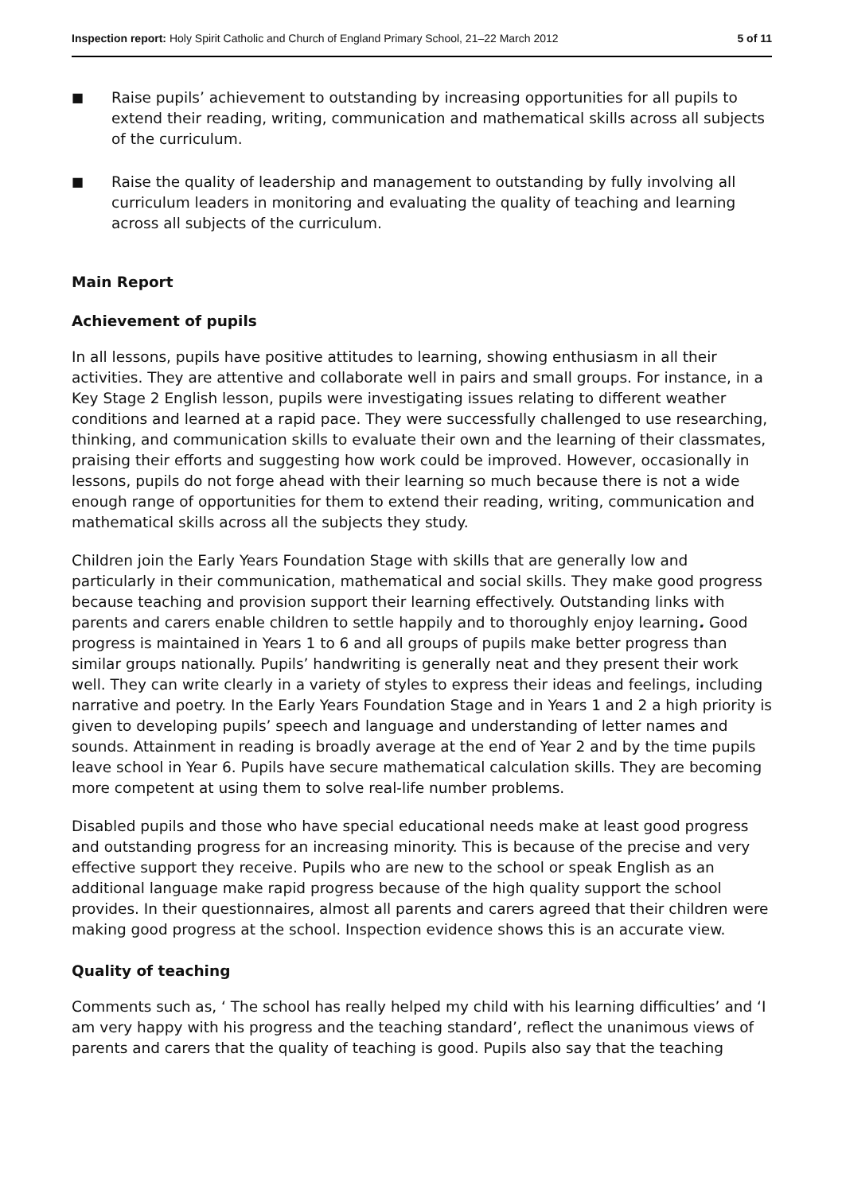Inspection report: Holy Spirit Catholic and Church of England Primary School, 21–22 March 2012 5 of 11
■ Raise pupils’ achievement to outstanding by increasing opportunities for all pupils to extend their reading, writing, communication and mathematical skills across all subjects of the curriculum.
■ Raise the quality of leadership and management to outstanding by fully involving all curriculum leaders in monitoring and evaluating the quality of teaching and learning across all subjects of the curriculum.
Main Report
Achievement of pupils
In all lessons, pupils have positive attitudes to learning, showing enthusiasm in all their activities. They are attentive and collaborate well in pairs and small groups. For instance, in a Key Stage 2 English lesson, pupils were investigating issues relating to different weather conditions and learned at a rapid pace. They were successfully challenged to use researching, thinking, and communication skills to evaluate their own and the learning of their classmates, praising their efforts and suggesting how work could be improved. However, occasionally in lessons, pupils do not forge ahead with their learning so much because there is not a wide enough range of opportunities for them to extend their reading, writing, communication and mathematical skills across all the subjects they study.
Children join the Early Years Foundation Stage with skills that are generally low and particularly in their communication, mathematical and social skills. They make good progress because teaching and provision support their learning effectively. Outstanding links with parents and carers enable children to settle happily and to thoroughly enjoy learning. Good progress is maintained in Years 1 to 6 and all groups of pupils make better progress than similar groups nationally. Pupils’ handwriting is generally neat and they present their work well. They can write clearly in a variety of styles to express their ideas and feelings, including narrative and poetry. In the Early Years Foundation Stage and in Years 1 and 2 a high priority is given to developing pupils’ speech and language and understanding of letter names and sounds. Attainment in reading is broadly average at the end of Year 2 and by the time pupils leave school in Year 6. Pupils have secure mathematical calculation skills. They are becoming more competent at using them to solve real-life number problems.
Disabled pupils and those who have special educational needs make at least good progress and outstanding progress for an increasing minority. This is because of the precise and very effective support they receive. Pupils who are new to the school or speak English as an additional language make rapid progress because of the high quality support the school provides. In their questionnaires, almost all parents and carers agreed that their children were making good progress at the school. Inspection evidence shows this is an accurate view.
Quality of teaching
Comments such as, ‘ The school has really helped my child with his learning difficulties’ and ‘I am very happy with his progress and the teaching standard’, reflect the unanimous views of parents and carers that the quality of teaching is good. Pupils also say that the teaching